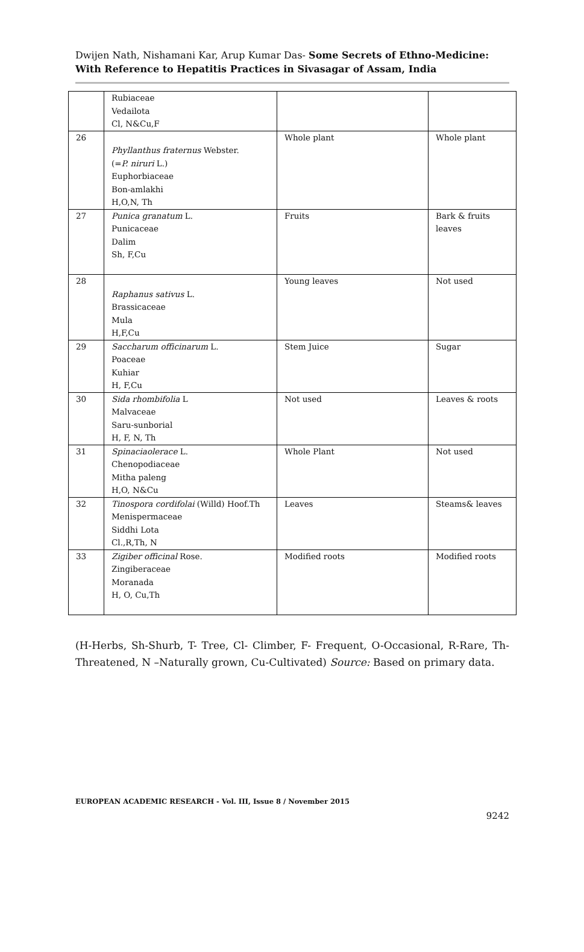Dwijen Nath, Nishamani Kar, Arup Kumar Das- Some Secrets of Ethno-Medicine: With Reference to Hepatitis Practices in Sivasagar of Assam, India
| | Rubiaceae Vedailota Cl, N&Cu,F | | |
| 26 | Phyllanthus fraternus Webster. (= P. niruri L.) Euphorbiaceae Bon-amlakhi H,O,N, Th | Whole plant | Whole plant |
| 27 | Punica granatum L. Punicaceae Dalim Sh, F,Cu | Fruits | Bark & fruits leaves |
| 28 | Raphanus sativus L. Brassicaceae Mula H,F,Cu | Young leaves | Not used |
| 29 | Saccharum officinarum L. Poaceae Kuhiar H, F,Cu | Stem Juice | Sugar |
| 30 | Sida rhombifolia L Malvaceae Saru-sunborial H, F, N, Th | Not used | Leaves & roots |
| 31 | Spinaciaolerace L. Chenopodiaceae Mitha paleng H,O, N&Cu | Whole Plant | Not used |
| 32 | Tinospora cordifolai (Willd) Hoof.Th Menispermaceae Siddhi Lota Cl.,R,Th, N | Leaves | Steams& leaves |
| 33 | Zigiber officinal Rose. Zingiberaceae Moranada H, O, Cu,Th | Modified roots | Modified roots |
(H-Herbs, Sh-Shurb, T- Tree, Cl- Climber, F- Frequent, O-Occasional, R-Rare, Th-Threatened, N –Naturally grown, Cu-Cultivated) Source: Based on primary data.
EUROPEAN ACADEMIC RESEARCH - Vol. III, Issue 8 / November 2015
9242